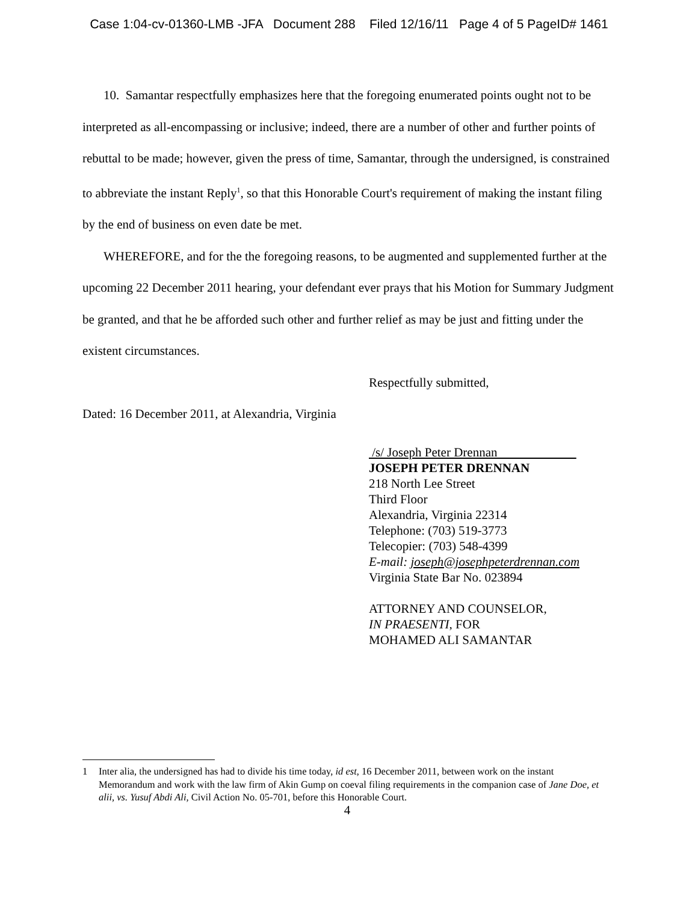Case 1:04-cv-01360-LMB -JFA Document 288 Filed 12/16/11 Page 4 of 5 PageID# 1461
10. Samantar respectfully emphasizes here that the foregoing enumerated points ought not to be interpreted as all-encompassing or inclusive; indeed, there are a number of other and further points of rebuttal to be made; however, given the press of time, Samantar, through the undersigned, is constrained to abbreviate the instant Reply<sup>1</sup>, so that this Honorable Court's requirement of making the instant filing by the end of business on even date be met.
WHEREFORE, and for the the foregoing reasons, to be augmented and supplemented further at the upcoming 22 December 2011 hearing, your defendant ever prays that his Motion for Summary Judgment be granted, and that he be afforded such other and further relief as may be just and fitting under the existent circumstances.
Respectfully submitted,
Dated: 16 December 2011, at Alexandria, Virginia
/s/ Joseph Peter Drennan
JOSEPH PETER DRENNAN
218 North Lee Street
Third Floor
Alexandria, Virginia 22314
Telephone: (703) 519-3773
Telecopier: (703) 548-4399
E-mail: joseph@josephpeterdrennan.com
Virginia State Bar No. 023894
ATTORNEY AND COUNSELOR,
IN PRAESENTI, FOR
MOHAMED ALI SAMANTAR
1 Inter alia, the undersigned has had to divide his time today, id est, 16 December 2011, between work on the instant Memorandum and work with the law firm of Akin Gump on coeval filing requirements in the companion case of Jane Doe, et alii, vs. Yusuf Abdi Ali, Civil Action No. 05-701, before this Honorable Court.
4